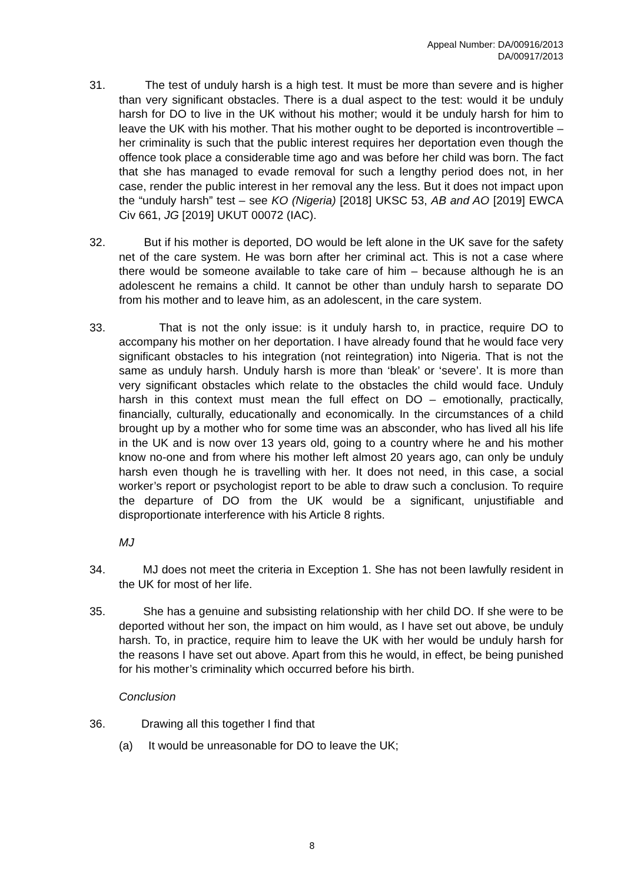Appeal Number: DA/00916/2013
DA/00917/2013
31. The test of unduly harsh is a high test. It must be more than severe and is higher than very significant obstacles. There is a dual aspect to the test: would it be unduly harsh for DO to live in the UK without his mother; would it be unduly harsh for him to leave the UK with his mother. That his mother ought to be deported is incontrovertible – her criminality is such that the public interest requires her deportation even though the offence took place a considerable time ago and was before her child was born. The fact that she has managed to evade removal for such a lengthy period does not, in her case, render the public interest in her removal any the less. But it does not impact upon the “unduly harsh” test – see KO (Nigeria) [2018] UKSC 53, AB and AO [2019] EWCA Civ 661, JG [2019] UKUT 00072 (IAC).
32. But if his mother is deported, DO would be left alone in the UK save for the safety net of the care system. He was born after her criminal act. This is not a case where there would be someone available to take care of him – because although he is an adolescent he remains a child. It cannot be other than unduly harsh to separate DO from his mother and to leave him, as an adolescent, in the care system.
33. That is not the only issue: is it unduly harsh to, in practice, require DO to accompany his mother on her deportation. I have already found that he would face very significant obstacles to his integration (not reintegration) into Nigeria. That is not the same as unduly harsh. Unduly harsh is more than ‘bleak’ or ‘severe’. It is more than very significant obstacles which relate to the obstacles the child would face. Unduly harsh in this context must mean the full effect on DO – emotionally, practically, financially, culturally, educationally and economically. In the circumstances of a child brought up by a mother who for some time was an absconder, who has lived all his life in the UK and is now over 13 years old, going to a country where he and his mother know no-one and from where his mother left almost 20 years ago, can only be unduly harsh even though he is travelling with her. It does not need, in this case, a social worker’s report or psychologist report to be able to draw such a conclusion. To require the departure of DO from the UK would be a significant, unjustifiable and disproportionate interference with his Article 8 rights.
MJ
34. MJ does not meet the criteria in Exception 1. She has not been lawfully resident in the UK for most of her life.
35. She has a genuine and subsisting relationship with her child DO. If she were to be deported without her son, the impact on him would, as I have set out above, be unduly harsh. To, in practice, require him to leave the UK with her would be unduly harsh for the reasons I have set out above. Apart from this he would, in effect, be being punished for his mother’s criminality which occurred before his birth.
Conclusion
36. Drawing all this together I find that
(a) It would be unreasonable for DO to leave the UK;
8